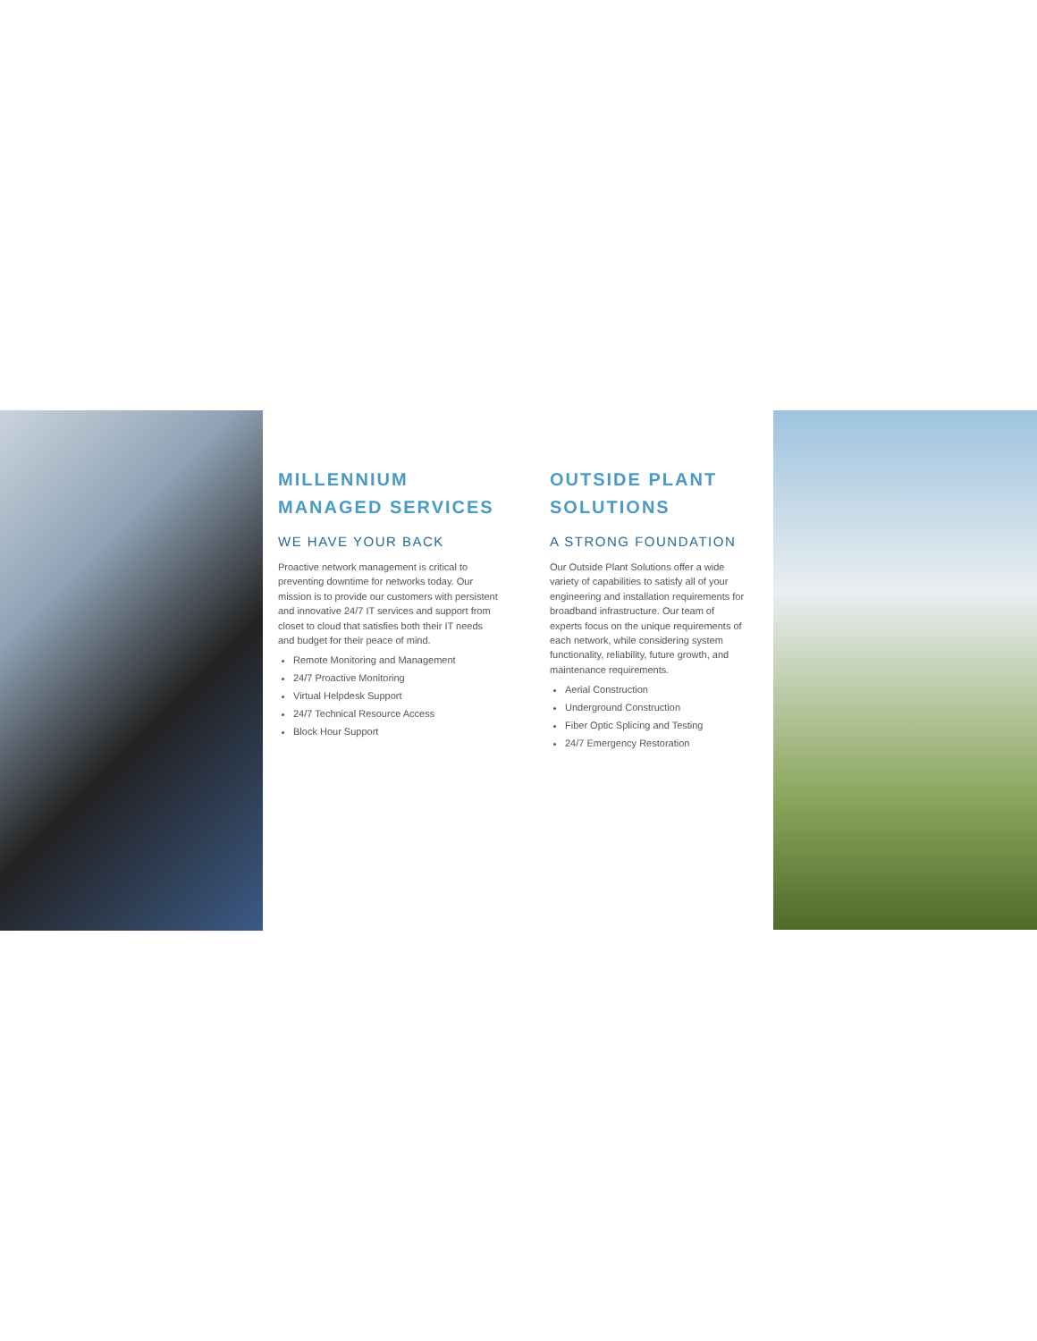MILLENNIUM
MANAGED SERVICES
WE HAVE YOUR BACK
Proactive network management is critical to preventing downtime for networks today. Our mission is to provide our customers with persistent and innovative 24/7 IT services and support from closet to cloud that satisfies both their IT needs and budget for their peace of mind.
Remote Monitoring and Management
24/7 Proactive Monitoring
Virtual Helpdesk Support
24/7 Technical Resource Access
Block Hour Support
OUTSIDE PLANT
SOLUTIONS
A STRONG FOUNDATION
Our Outside Plant Solutions offer a wide variety of capabilities to satisfy all of your engineering and installation requirements for broadband infrastructure. Our team of experts focus on the unique requirements of each network, while considering system functionality, reliability, future growth, and maintenance requirements.
Aerial Construction
Underground Construction
Fiber Optic Splicing and Testing
24/7 Emergency Restoration